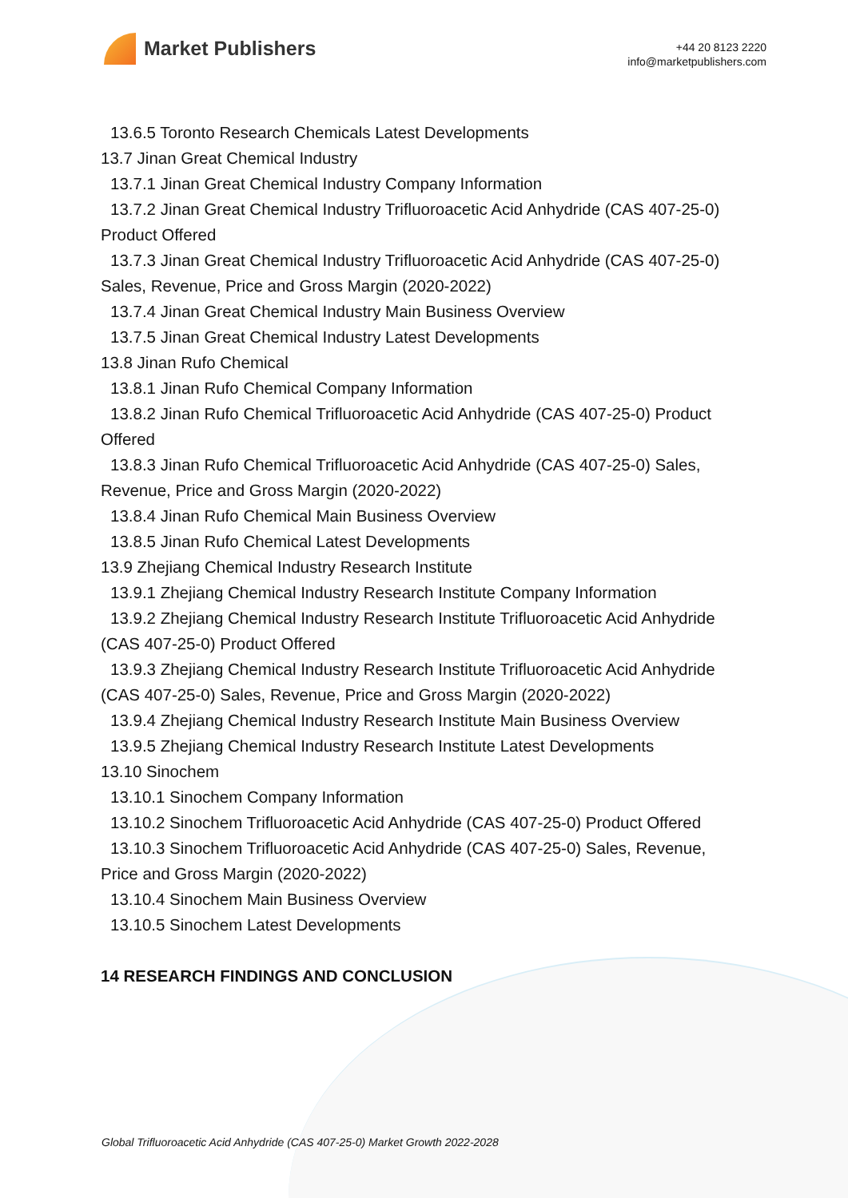Market Publishers
+44 20 8123 2220
info@marketpublishers.com
13.6.5 Toronto Research Chemicals Latest Developments
13.7 Jinan Great Chemical Industry
13.7.1 Jinan Great Chemical Industry Company Information
13.7.2 Jinan Great Chemical Industry Trifluoroacetic Acid Anhydride (CAS 407-25-0)
Product Offered
13.7.3 Jinan Great Chemical Industry Trifluoroacetic Acid Anhydride (CAS 407-25-0)
Sales, Revenue, Price and Gross Margin (2020-2022)
13.7.4 Jinan Great Chemical Industry Main Business Overview
13.7.5 Jinan Great Chemical Industry Latest Developments
13.8 Jinan Rufo Chemical
13.8.1 Jinan Rufo Chemical Company Information
13.8.2 Jinan Rufo Chemical Trifluoroacetic Acid Anhydride (CAS 407-25-0) Product
Offered
13.8.3 Jinan Rufo Chemical Trifluoroacetic Acid Anhydride (CAS 407-25-0) Sales,
Revenue, Price and Gross Margin (2020-2022)
13.8.4 Jinan Rufo Chemical Main Business Overview
13.8.5 Jinan Rufo Chemical Latest Developments
13.9 Zhejiang Chemical Industry Research Institute
13.9.1 Zhejiang Chemical Industry Research Institute Company Information
13.9.2 Zhejiang Chemical Industry Research Institute Trifluoroacetic Acid Anhydride
(CAS 407-25-0) Product Offered
13.9.3 Zhejiang Chemical Industry Research Institute Trifluoroacetic Acid Anhydride
(CAS 407-25-0) Sales, Revenue, Price and Gross Margin (2020-2022)
13.9.4 Zhejiang Chemical Industry Research Institute Main Business Overview
13.9.5 Zhejiang Chemical Industry Research Institute Latest Developments
13.10 Sinochem
13.10.1 Sinochem Company Information
13.10.2 Sinochem Trifluoroacetic Acid Anhydride (CAS 407-25-0) Product Offered
13.10.3 Sinochem Trifluoroacetic Acid Anhydride (CAS 407-25-0) Sales, Revenue,
Price and Gross Margin (2020-2022)
13.10.4 Sinochem Main Business Overview
13.10.5 Sinochem Latest Developments
14 RESEARCH FINDINGS AND CONCLUSION
Global Trifluoroacetic Acid Anhydride (CAS 407-25-0) Market Growth 2022-2028